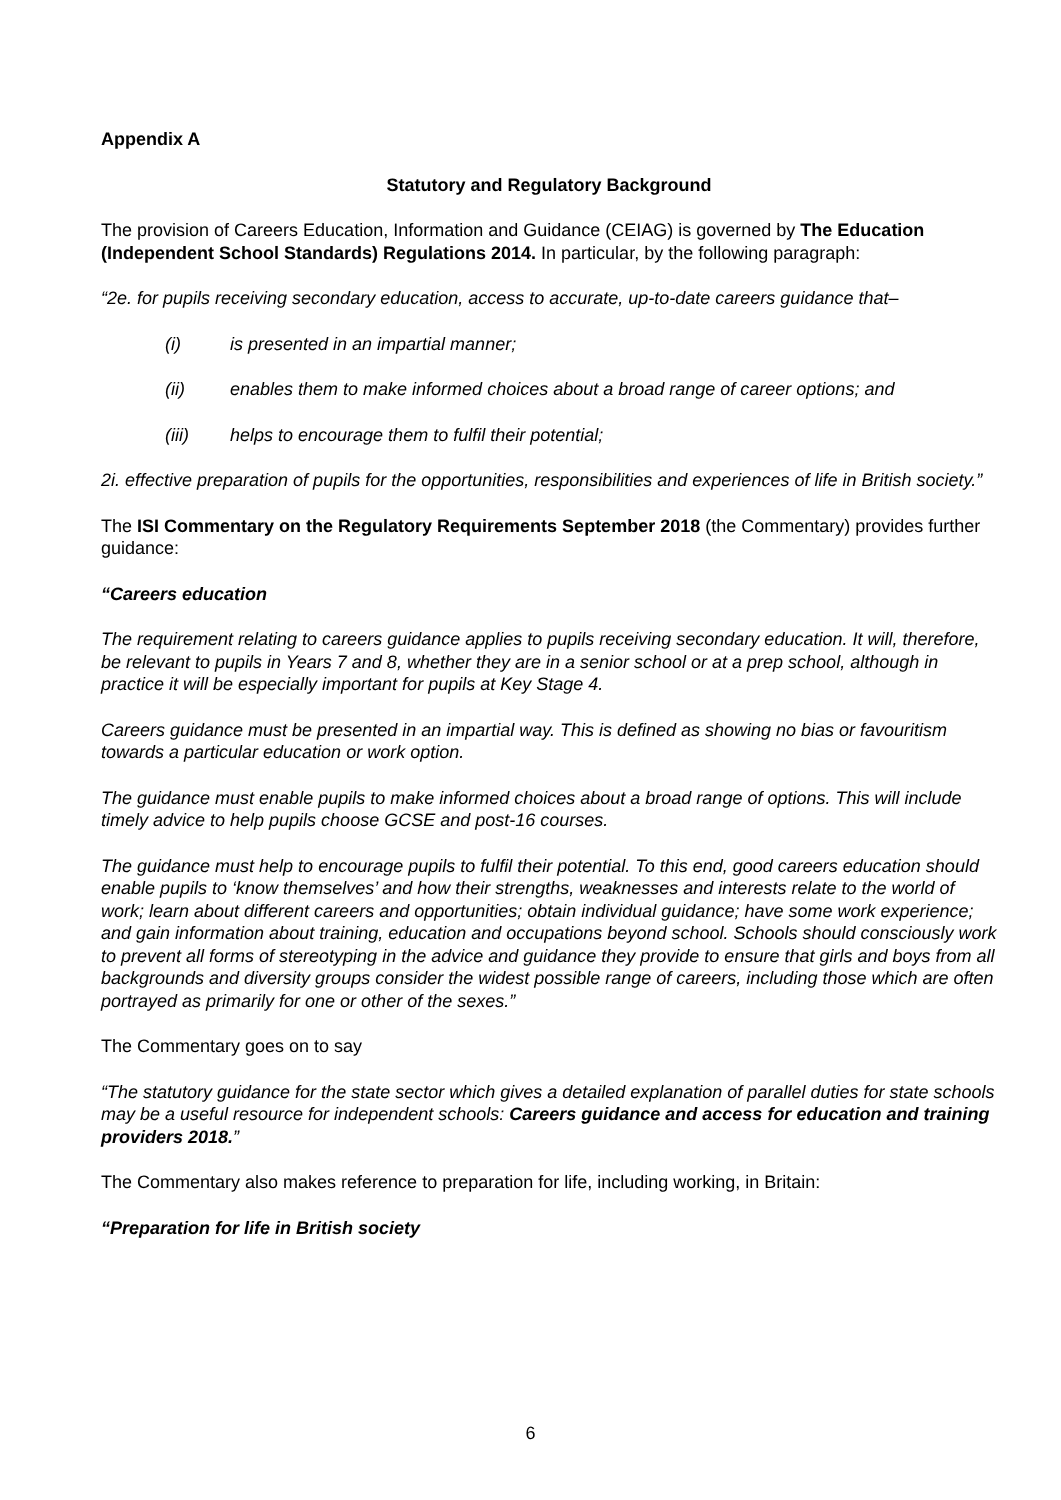Appendix A
Statutory and Regulatory Background
The provision of Careers Education, Information and Guidance (CEIAG) is governed by The Education (Independent School Standards) Regulations 2014. In particular, by the following paragraph:
“2e. for pupils receiving secondary education, access to accurate, up-to-date careers guidance that–
(i) is presented in an impartial manner;
(ii) enables them to make informed choices about a broad range of career options; and
(iii) helps to encourage them to fulfil their potential;
2i. effective preparation of pupils for the opportunities, responsibilities and experiences of life in British society.”
The ISI Commentary on the Regulatory Requirements September 2018 (the Commentary) provides further guidance:
“Careers education
The requirement relating to careers guidance applies to pupils receiving secondary education. It will, therefore, be relevant to pupils in Years 7 and 8, whether they are in a senior school or at a prep school, although in practice it will be especially important for pupils at Key Stage 4.
Careers guidance must be presented in an impartial way. This is defined as showing no bias or favouritism towards a particular education or work option.
The guidance must enable pupils to make informed choices about a broad range of options. This will include timely advice to help pupils choose GCSE and post-16 courses.
The guidance must help to encourage pupils to fulfil their potential. To this end, good careers education should enable pupils to ‘know themselves’ and how their strengths, weaknesses and interests relate to the world of work; learn about different careers and opportunities; obtain individual guidance; have some work experience; and gain information about training, education and occupations beyond school. Schools should consciously work to prevent all forms of stereotyping in the advice and guidance they provide to ensure that girls and boys from all backgrounds and diversity groups consider the widest possible range of careers, including those which are often portrayed as primarily for one or other of the sexes.”
The Commentary goes on to say
“The statutory guidance for the state sector which gives a detailed explanation of parallel duties for state schools may be a useful resource for independent schools: Careers guidance and access for education and training providers 2018.”
The Commentary also makes reference to preparation for life, including working, in Britain:
“Preparation for life in British society
6